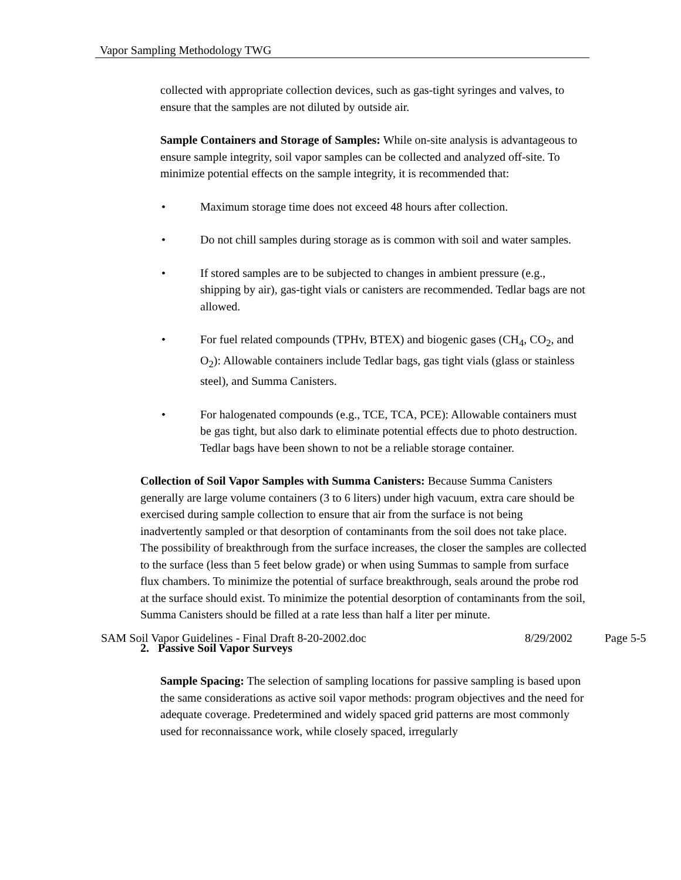Vapor Sampling Methodology TWG
collected with appropriate collection devices, such as gas-tight syringes and valves, to ensure that the samples are not diluted by outside air.
Sample Containers and Storage of Samples: While on-site analysis is advantageous to ensure sample integrity, soil vapor samples can be collected and analyzed off-site. To minimize potential effects on the sample integrity, it is recommended that:
• Maximum storage time does not exceed 48 hours after collection.
• Do not chill samples during storage as is common with soil and water samples.
• If stored samples are to be subjected to changes in ambient pressure (e.g., shipping by air), gas-tight vials or canisters are recommended. Tedlar bags are not allowed.
• For fuel related compounds (TPHv, BTEX) and biogenic gases (CH<sub>4</sub>, CO<sub>2</sub>, and O<sub>2</sub>): Allowable containers include Tedlar bags, gas tight vials (glass or stainless steel), and Summa Canisters.
• For halogenated compounds (e.g., TCE, TCA, PCE): Allowable containers must be gas tight, but also dark to eliminate potential effects due to photo destruction. Tedlar bags have been shown to not be a reliable storage container.
Collection of Soil Vapor Samples with Summa Canisters: Because Summa Canisters generally are large volume containers (3 to 6 liters) under high vacuum, extra care should be exercised during sample collection to ensure that air from the surface is not being inadvertently sampled or that desorption of contaminants from the soil does not take place. The possibility of breakthrough from the surface increases, the closer the samples are collected to the surface (less than 5 feet below grade) or when using Summas to sample from surface flux chambers. To minimize the potential of surface breakthrough, seals around the probe rod at the surface should exist. To minimize the potential desorption of contaminants from the soil, Summa Canisters should be filled at a rate less than half a liter per minute.
2. Passive Soil Vapor Surveys
Sample Spacing: The selection of sampling locations for passive sampling is based upon the same considerations as active soil vapor methods: program objectives and the need for adequate coverage. Predetermined and widely spaced grid patterns are most commonly used for reconnaissance work, while closely spaced, irregularly
SAM Soil Vapor Guidelines - Final Draft 8-20-2002.doc 8/29/2002 Page 5-5